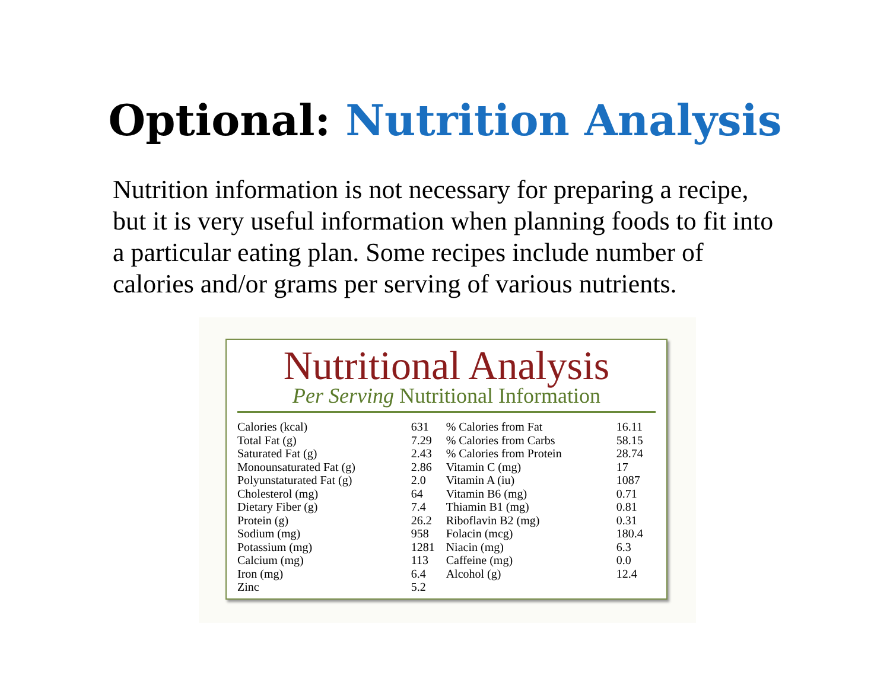Optional: Nutrition Analysis
Nutrition information is not necessary for preparing a recipe, but it is very useful information when planning foods to fit into a particular eating plan. Some recipes include number of calories and/or grams per serving of various nutrients.
Nutritional Analysis
Per Serving Nutritional Information
| Calories (kcal) | 631 | % Calories from Fat | 16.11 |
| Total Fat (g) | 7.29 | % Calories from Carbs | 58.15 |
| Saturated Fat (g) | 2.43 | % Calories from Protein | 28.74 |
| Monounsaturated Fat (g) | 2.86 | Vitamin C (mg) | 17 |
| Polyunstaturated Fat (g) | 2.0 | Vitamin A (iu) | 1087 |
| Cholesterol (mg) | 64 | Vitamin B6 (mg) | 0.71 |
| Dietary Fiber (g) | 7.4 | Thiamin B1 (mg) | 0.81 |
| Protein (g) | 26.2 | Riboflavin B2 (mg) | 0.31 |
| Sodium (mg) | 958 | Folacin (mcg) | 180.4 |
| Potassium (mg) | 1281 | Niacin (mg) | 6.3 |
| Calcium (mg) | 113 | Caffeine (mg) | 0.0 |
| Iron (mg) | 6.4 | Alcohol (g) | 12.4 |
| Zinc | 5.2 | | |